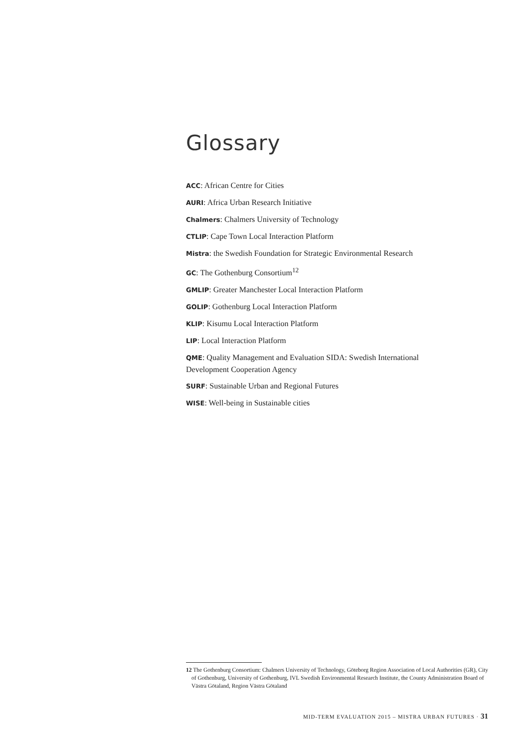Glossary
ACC: African Centre for Cities
AURI: Africa Urban Research Initiative
Chalmers: Chalmers University of Technology
CTLIP: Cape Town Local Interaction Platform
Mistra: the Swedish Foundation for Strategic Environmental Research
GC: The Gothenburg Consortium<sup>12</sup>
GMLIP: Greater Manchester Local Interaction Platform
GOLIP: Gothenburg Local Interaction Platform
KLIP: Kisumu Local Interaction Platform
LIP: Local Interaction Platform
QME: Quality Management and Evaluation SIDA: Swedish International Development Cooperation Agency
SURF: Sustainable Urban and Regional Futures
WISE: Well-being in Sustainable cities
12 The Gothenburg Consortium: Chalmers University of Technology, Göteborg Region Association of Local Authorities (GR), City of Gothenburg, University of Gothenburg, IVL Swedish Environmental Research Institute, the County Administration Board of Västra Götaland, Region Västra Götaland
MID-TERM EVALUATION 2015 – MISTRA URBAN FUTURES · 31